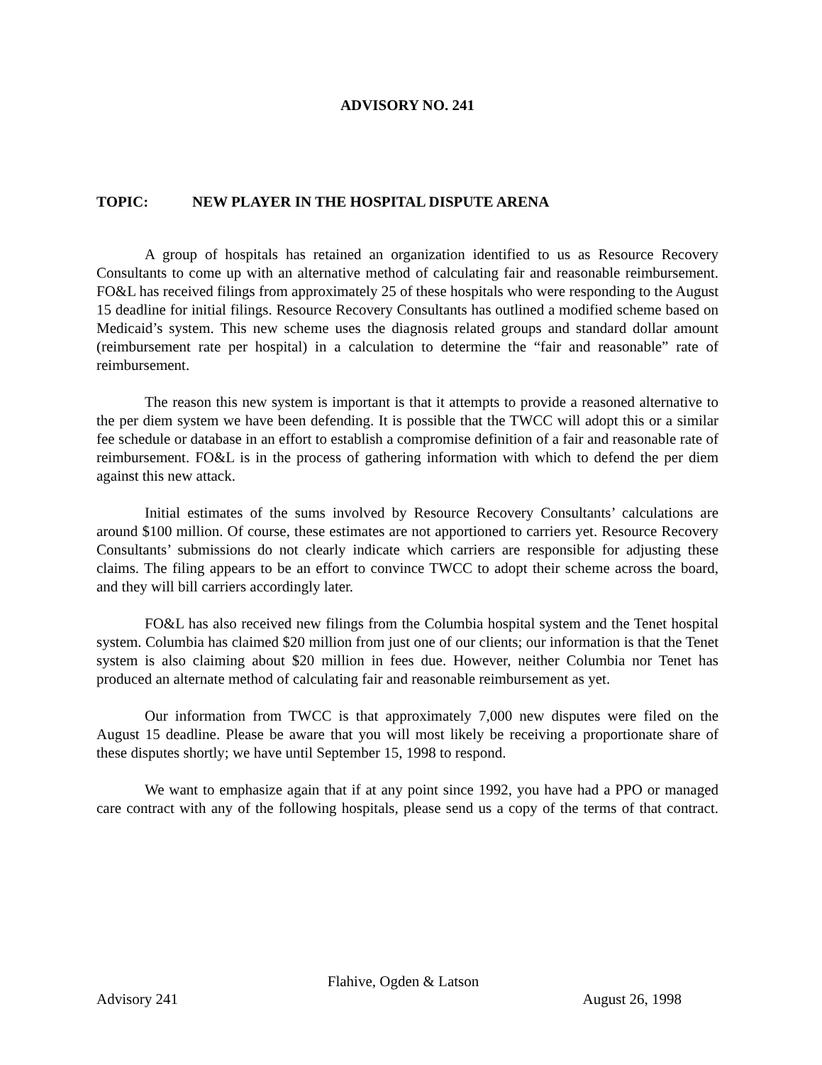ADVISORY NO. 241
TOPIC: NEW PLAYER IN THE HOSPITAL DISPUTE ARENA
A group of hospitals has retained an organization identified to us as Resource Recovery Consultants to come up with an alternative method of calculating fair and reasonable reimbursement. FO&L has received filings from approximately 25 of these hospitals who were responding to the August 15 deadline for initial filings. Resource Recovery Consultants has outlined a modified scheme based on Medicaid’s system. This new scheme uses the diagnosis related groups and standard dollar amount (reimbursement rate per hospital) in a calculation to determine the “fair and reasonable” rate of reimbursement.
The reason this new system is important is that it attempts to provide a reasoned alternative to the per diem system we have been defending. It is possible that the TWCC will adopt this or a similar fee schedule or database in an effort to establish a compromise definition of a fair and reasonable rate of reimbursement. FO&L is in the process of gathering information with which to defend the per diem against this new attack.
Initial estimates of the sums involved by Resource Recovery Consultants’ calculations are around $100 million. Of course, these estimates are not apportioned to carriers yet. Resource Recovery Consultants’ submissions do not clearly indicate which carriers are responsible for adjusting these claims. The filing appears to be an effort to convince TWCC to adopt their scheme across the board, and they will bill carriers accordingly later.
FO&L has also received new filings from the Columbia hospital system and the Tenet hospital system. Columbia has claimed $20 million from just one of our clients; our information is that the Tenet system is also claiming about $20 million in fees due. However, neither Columbia nor Tenet has produced an alternate method of calculating fair and reasonable reimbursement as yet.
Our information from TWCC is that approximately 7,000 new disputes were filed on the August 15 deadline. Please be aware that you will most likely be receiving a proportionate share of these disputes shortly; we have until September 15, 1998 to respond.
We want to emphasize again that if at any point since 1992, you have had a PPO or managed care contract with any of the following hospitals, please send us a copy of the terms of that contract.
Flahive, Ogden & Latson
Advisory 241 August 26, 1998